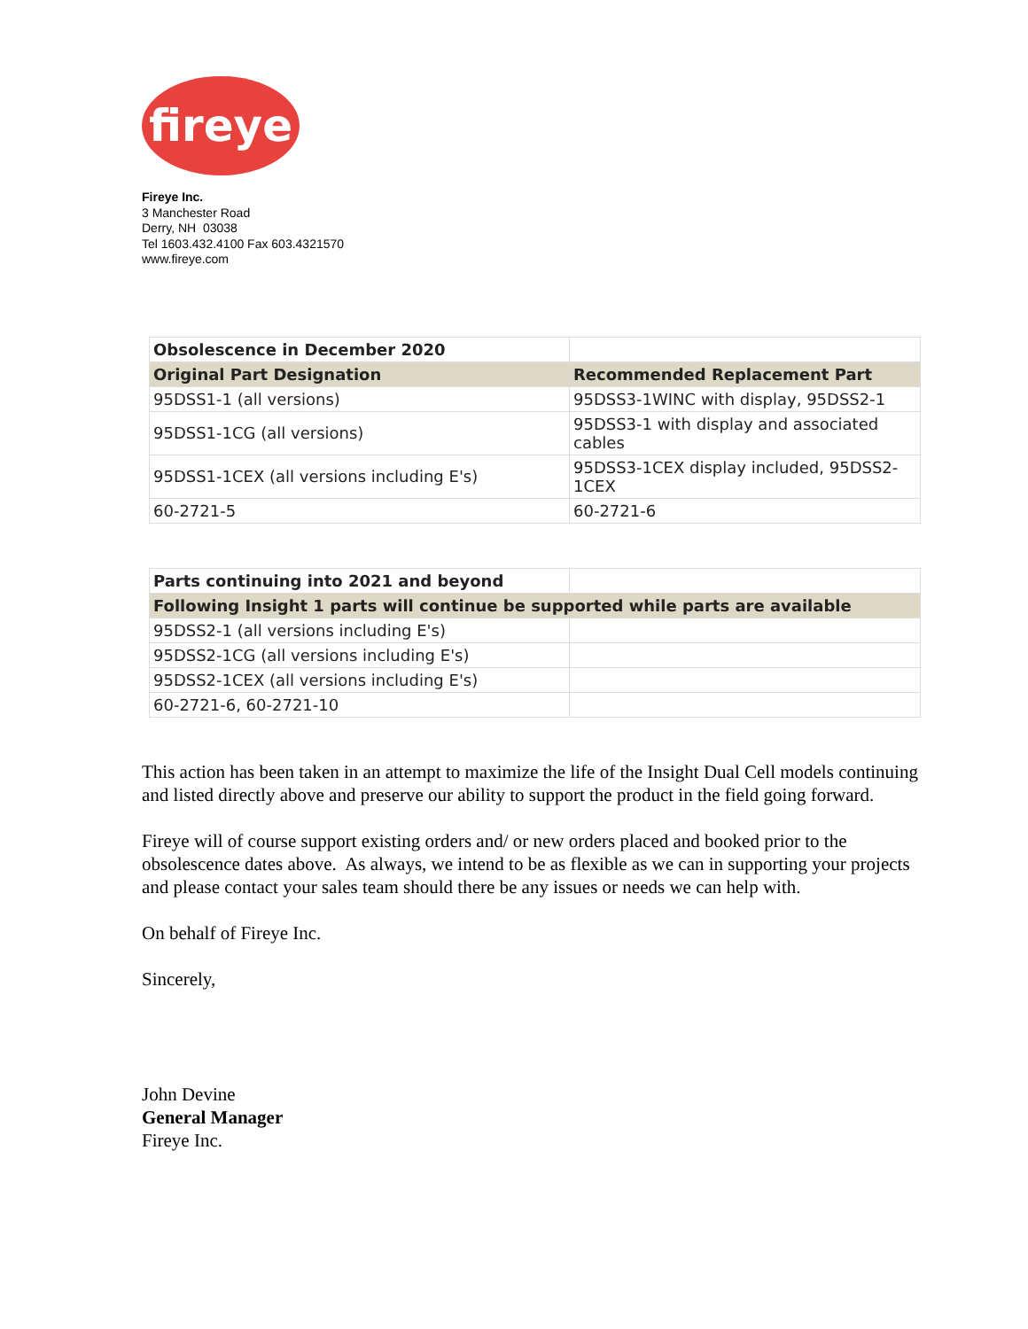fireye
Fireye Inc.
3 Manchester Road
Derry, NH 03038
Tel 1603.432.4100 Fax 603.4321570
www.fireye.com
| Obsolescence in December 2020 | |
| Original Part Designation | Recommended Replacement Part |
| 95DSS1-1 (all versions) | 95DSS3-1WINC with display, 95DSS2-1 |
| 95DSS1-1CG (all versions) | 95DSS3-1 with display and associated cables |
| 95DSS1-1CEX (all versions including E's) | 95DSS3-1CEX display included, 95DSS2-1CEX |
| 60-2721-5 | 60-2721-6 |
| Parts continuing into 2021 and beyond | |
| Following Insight 1 parts will continue be supported while parts are available | |
| 95DSS2-1 (all versions including E's) | |
| 95DSS2-1CG (all versions including E's) | |
| 95DSS2-1CEX (all versions including E's) | |
| 60-2721-6, 60-2721-10 | |
This action has been taken in an attempt to maximize the life of the Insight Dual Cell models continuing and listed directly above and preserve our ability to support the product in the field going forward.
Fireye will of course support existing orders and/ or new orders placed and booked prior to the obsolescence dates above. As always, we intend to be as flexible as we can in supporting your projects and please contact your sales team should there be any issues or needs we can help with.
On behalf of Fireye Inc.
Sincerely,
John Devine
General Manager
Fireye Inc.